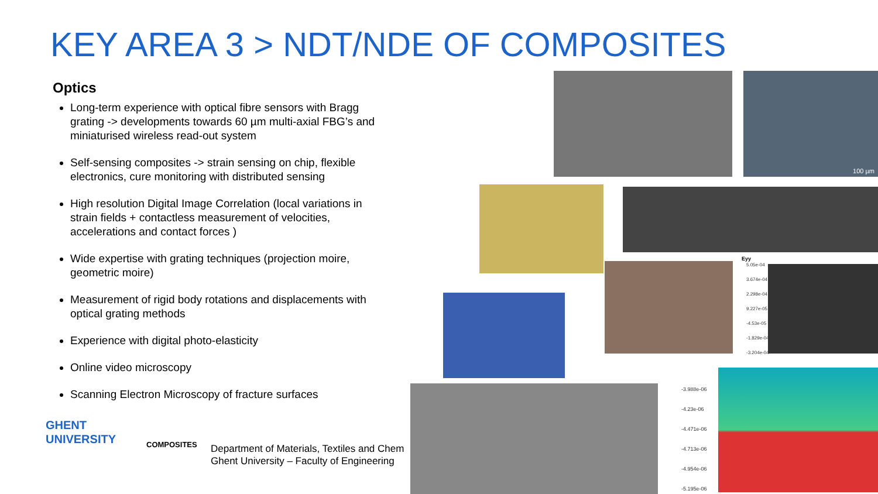KEY AREA 3 > NDT/NDE OF COMPOSITES
Optics
Long-term experience with optical fibre sensors with Bragg grating -> developments towards 60 µm multi-axial FBG’s and miniaturised wireless read-out system
Self-sensing composites -> strain sensing on chip, flexible electronics, cure monitoring with distributed sensing
High resolution Digital Image Correlation (local variations in strain fields + contactless measurement of velocities, accelerations and contact forces )
Wide expertise with grating techniques (projection moire, geometric moire)
Measurement of rigid body rotations and displacements with optical grating methods
Experience with digital photo-elasticity
Online video microscopy
Scanning Electron Microscopy of fracture surfaces
100 µm
Eyy
5.05e-04
3.674e-04
2.298e-04
9.227e-05
-4.53e-05
-1.829e-04
-3.204e-04
-3.988e-06
-4.23e-06
-4.471e-06
-4.713e-06
-4.954e-06
-5.195e-06
GHENT
UNIVERSITY
COMPOSITES
Department of Materials, Textiles and Chem
Ghent University – Faculty of Engineering